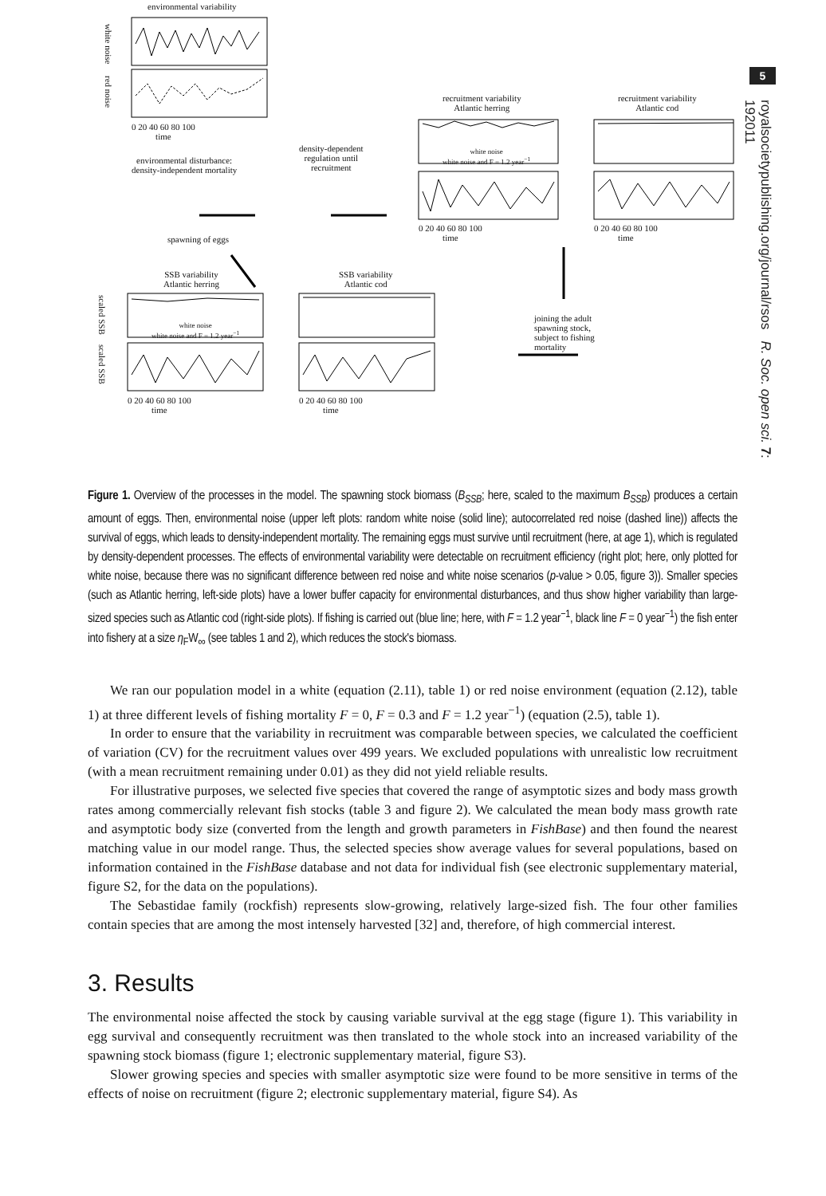5
royalsocietypublishing.org/journal/rsos R. Soc. open sci. 7: 192011
environmental variability
white noise
red noise
0 20 40 60 80 100
time
environmental disturbance:
density-independent mortality
density-dependent
regulation until
recruitment
spawning of eggs
recruitment variability
Atlantic herring
recruitment variability
Atlantic cod
white noise
white noise and F = 1.2 year<sup>−1</sup>
0 20 40 60 80 100
time
0 20 40 60 80 100
time
SSB variability
Atlantic herring
SSB variability
Atlantic cod
white noise
white noise and F = 1.2 year<sup>−1</sup>
scaled SSB
scaled SSB
0 20 40 60 80 100
time
0 20 40 60 80 100
time
joining the adult
spawning stock,
subject to fishing
mortality
Figure 1. Overview of the processes in the model. The spawning stock biomass (B<sub>SSB</sub>; here, scaled to the maximum B<sub>SSB</sub>) produces a certain amount of eggs. Then, environmental noise (upper left plots: random white noise (solid line); autocorrelated red noise (dashed line)) affects the survival of eggs, which leads to density-independent mortality. The remaining eggs must survive until recruitment (here, at age 1), which is regulated by density-dependent processes. The effects of environmental variability were detectable on recruitment efficiency (right plot; here, only plotted for white noise, because there was no significant difference between red noise and white noise scenarios (p-value > 0.05, figure 3)). Smaller species (such as Atlantic herring, left-side plots) have a lower buffer capacity for environmental disturbances, and thus show higher variability than large-sized species such as Atlantic cod (right-side plots). If fishing is carried out (blue line; here, with F = 1.2 year<sup>−1</sup>, black line F = 0 year<sup>−1</sup>) the fish enter into fishery at a size η<sub>F</sub>W<sub>∞</sub> (see tables 1 and 2), which reduces the stock's biomass.
We ran our population model in a white (equation (2.11), table 1) or red noise environment (equation (2.12), table 1) at three different levels of fishing mortality F = 0, F = 0.3 and F = 1.2 year<sup>−1</sup>) (equation (2.5), table 1).
In order to ensure that the variability in recruitment was comparable between species, we calculated the coefficient of variation (CV) for the recruitment values over 499 years. We excluded populations with unrealistic low recruitment (with a mean recruitment remaining under 0.01) as they did not yield reliable results.
For illustrative purposes, we selected five species that covered the range of asymptotic sizes and body mass growth rates among commercially relevant fish stocks (table 3 and figure 2). We calculated the mean body mass growth rate and asymptotic body size (converted from the length and growth parameters in FishBase) and then found the nearest matching value in our model range. Thus, the selected species show average values for several populations, based on information contained in the FishBase database and not data for individual fish (see electronic supplementary material, figure S2, for the data on the populations).
The Sebastidae family (rockfish) represents slow-growing, relatively large-sized fish. The four other families contain species that are among the most intensely harvested [32] and, therefore, of high commercial interest.
3. Results
The environmental noise affected the stock by causing variable survival at the egg stage (figure 1). This variability in egg survival and consequently recruitment was then translated to the whole stock into an increased variability of the spawning stock biomass (figure 1; electronic supplementary material, figure S3).
Slower growing species and species with smaller asymptotic size were found to be more sensitive in terms of the effects of noise on recruitment (figure 2; electronic supplementary material, figure S4). As